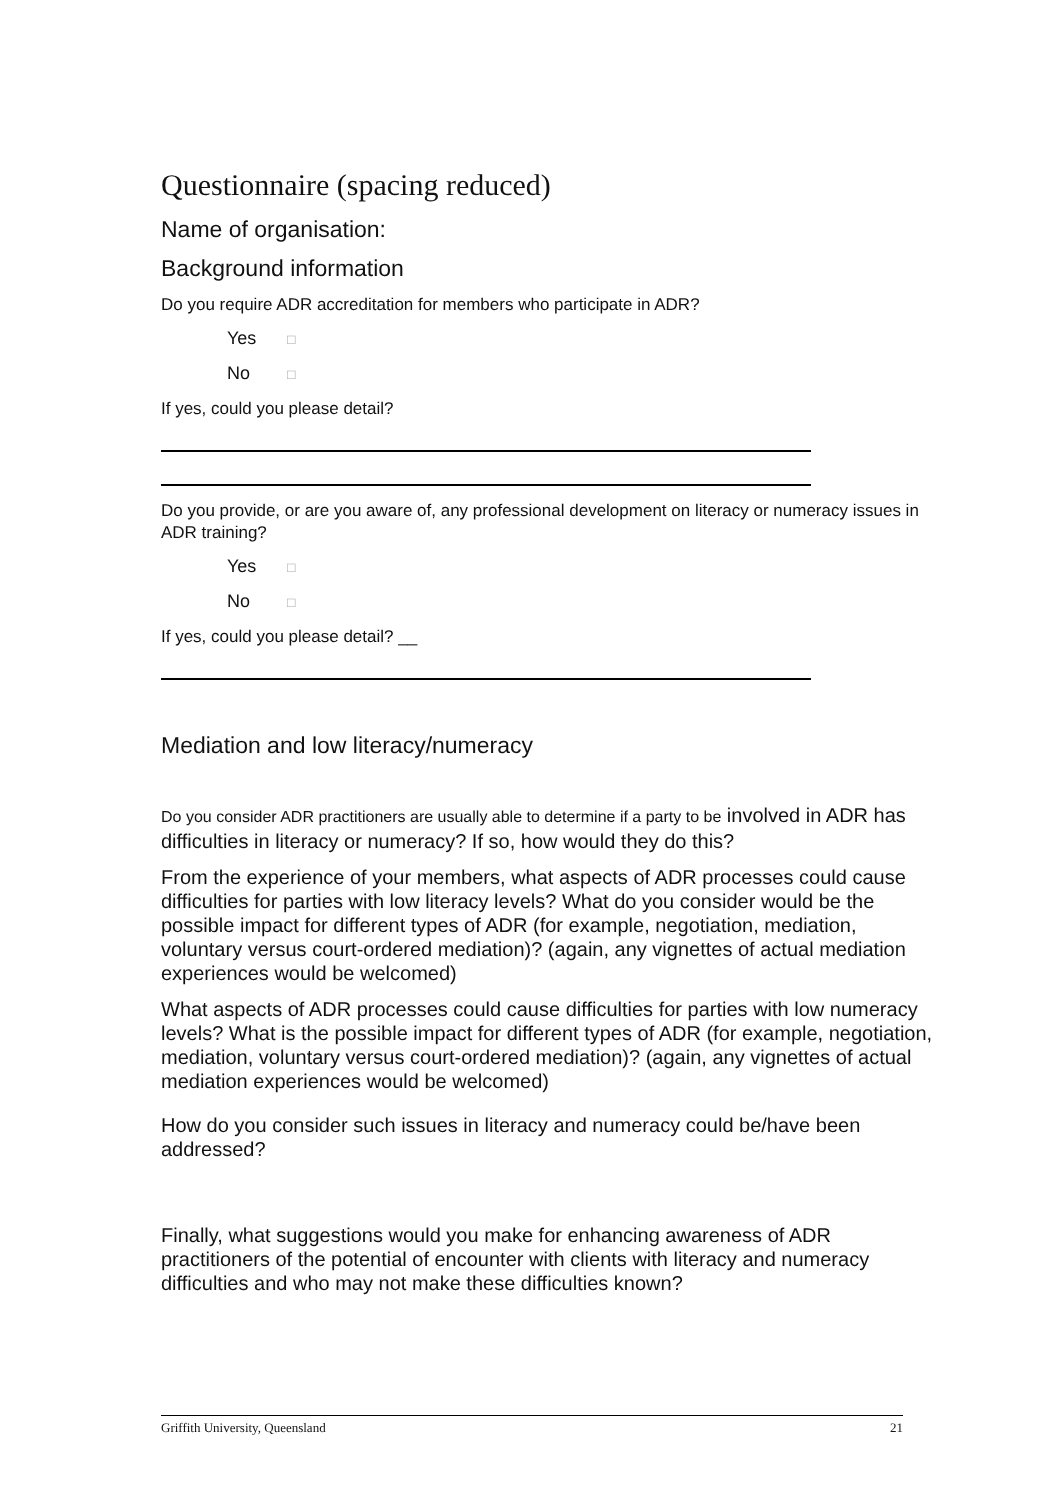Questionnaire (spacing reduced)
Name of organisation:
Background information
Do you require ADR accreditation for members who participate in ADR?
Yes □
No □
If yes, could you please detail?
Do you provide, or are you aware of, any professional development on literacy or numeracy issues in ADR training?
Yes □
No □
If yes, could you please detail? __
Mediation and low literacy/numeracy
Do you consider ADR practitioners are usually able to determine if a party to be involved in ADR has difficulties in literacy or numeracy? If so, how would they do this?
From the experience of your members, what aspects of ADR processes could cause difficulties for parties with low literacy levels? What do you consider would be the possible impact for different types of ADR (for example, negotiation, mediation, voluntary versus court-ordered mediation)? (again, any vignettes of actual mediation experiences would be welcomed)
What aspects of ADR processes could cause difficulties for parties with low numeracy levels? What is the possible impact for different types of ADR (for example, negotiation, mediation, voluntary versus court-ordered mediation)? (again, any vignettes of actual mediation experiences would be welcomed)
How do you consider such issues in literacy and numeracy could be/have been addressed?
Finally, what suggestions would you make for enhancing awareness of ADR practitioners of the potential of encounter with clients with literacy and numeracy difficulties and who may not make these difficulties known?
Griffith University, Queensland 21